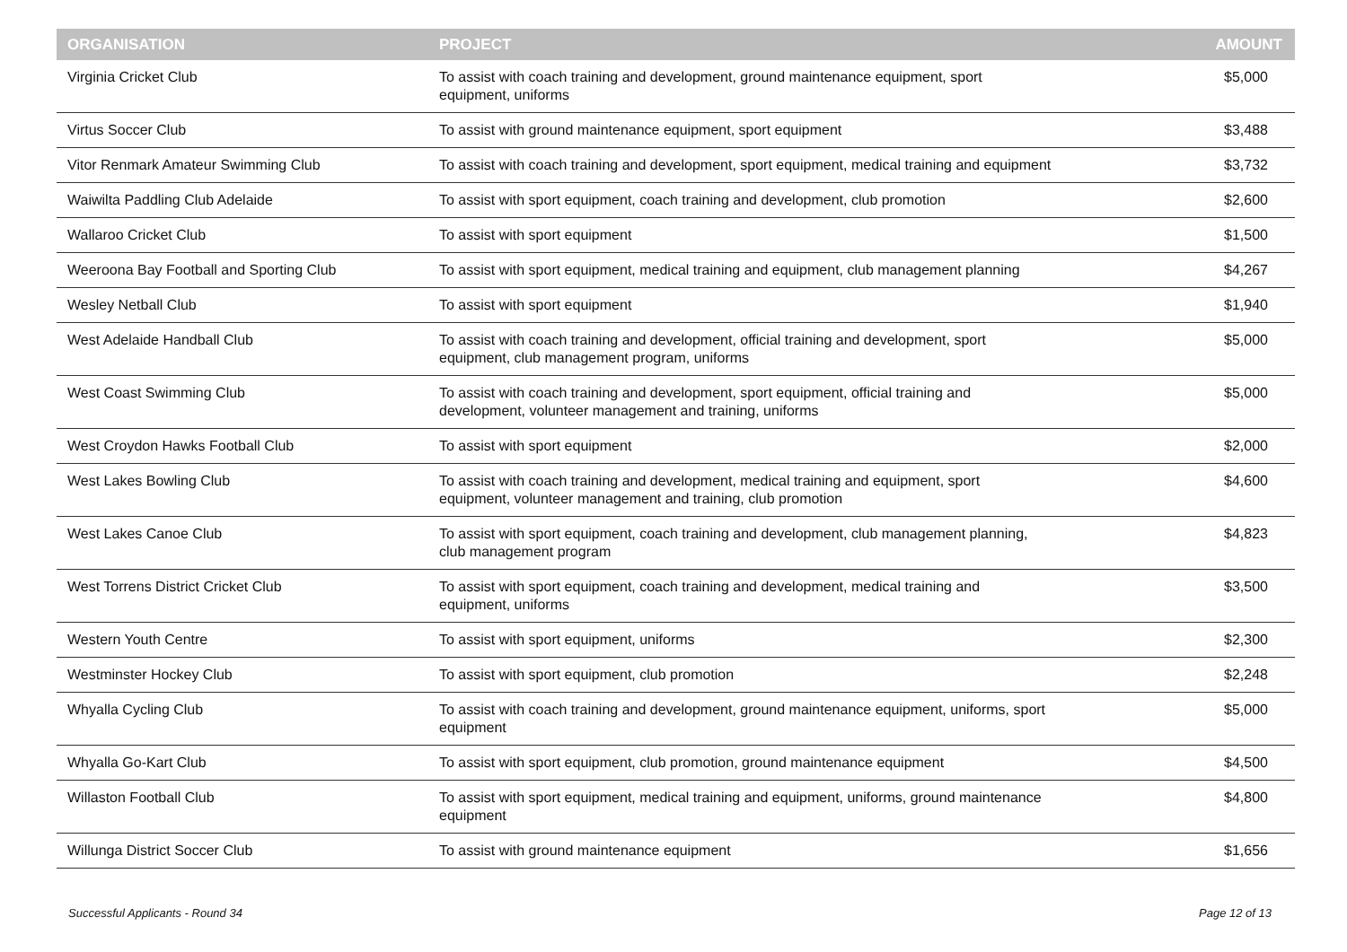| ORGANISATION | PROJECT | AMOUNT |
| --- | --- | --- |
| Virginia Cricket Club | To assist with coach training and development, ground maintenance equipment, sport equipment, uniforms | $5,000 |
| Virtus Soccer Club | To assist with ground maintenance equipment, sport equipment | $3,488 |
| Vitor Renmark Amateur Swimming Club | To assist with coach training and development, sport equipment, medical training and equipment | $3,732 |
| Waiwilta Paddling Club Adelaide | To assist with sport equipment, coach training and development, club promotion | $2,600 |
| Wallaroo Cricket Club | To assist with sport equipment | $1,500 |
| Weeroona Bay Football and Sporting Club | To assist with sport equipment, medical training and equipment, club management planning | $4,267 |
| Wesley Netball Club | To assist with sport equipment | $1,940 |
| West Adelaide Handball Club | To assist with coach training and development, official training and development, sport equipment, club management program, uniforms | $5,000 |
| West Coast Swimming Club | To assist with coach training and development, sport equipment, official training and development, volunteer management and training, uniforms | $5,000 |
| West Croydon Hawks Football Club | To assist with sport equipment | $2,000 |
| West Lakes Bowling Club | To assist with coach training and development, medical training and equipment, sport equipment, volunteer management and training, club promotion | $4,600 |
| West Lakes Canoe Club | To assist with sport equipment, coach training and development, club management planning, club management program | $4,823 |
| West Torrens District Cricket Club | To assist with sport equipment, coach training and development, medical training and equipment, uniforms | $3,500 |
| Western Youth Centre | To assist with sport equipment, uniforms | $2,300 |
| Westminster Hockey Club | To assist with sport equipment, club promotion | $2,248 |
| Whyalla Cycling Club | To assist with coach training and development, ground maintenance equipment, uniforms, sport equipment | $5,000 |
| Whyalla Go-Kart Club | To assist with sport equipment, club promotion, ground maintenance equipment | $4,500 |
| Willaston Football Club | To assist with sport equipment, medical training and equipment, uniforms, ground maintenance equipment | $4,800 |
| Willunga District Soccer Club | To assist with ground maintenance equipment | $1,656 |
Successful Applicants - Round 34 Page 12 of 13